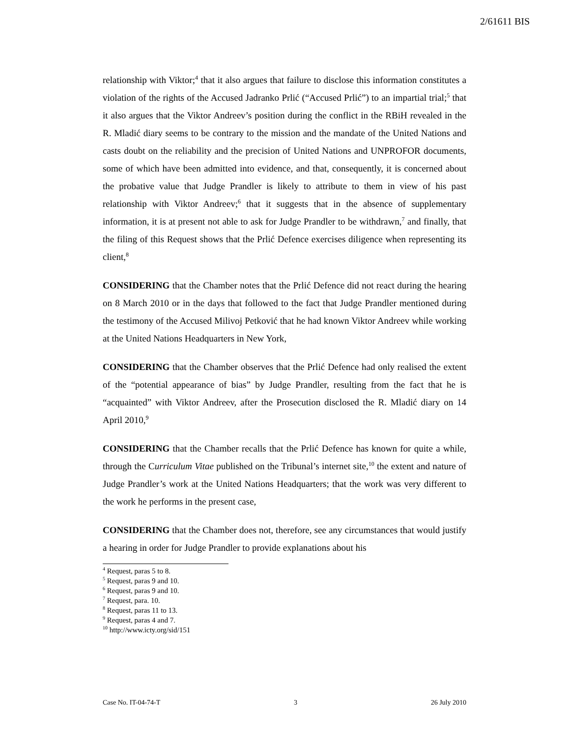2/61611 BIS
relationship with Viktor;<sup>4</sup> that it also argues that failure to disclose this information constitutes a violation of the rights of the Accused Jadranko Prlić (“Accused Prlić”) to an impartial trial;<sup>5</sup> that it also argues that the Viktor Andreev’s position during the conflict in the RBiH revealed in the R. Mladić diary seems to be contrary to the mission and the mandate of the United Nations and casts doubt on the reliability and the precision of United Nations and UNPROFOR documents, some of which have been admitted into evidence, and that, consequently, it is concerned about the probative value that Judge Prandler is likely to attribute to them in view of his past relationship with Viktor Andreev;<sup>6</sup> that it suggests that in the absence of supplementary information, it is at present not able to ask for Judge Prandler to be withdrawn,<sup>7</sup> and finally, that the filing of this Request shows that the Prlić Defence exercises diligence when representing its client,<sup>8</sup>
CONSIDERING that the Chamber notes that the Prlić Defence did not react during the hearing on 8 March 2010 or in the days that followed to the fact that Judge Prandler mentioned during the testimony of the Accused Milivoj Petković that he had known Viktor Andreev while working at the United Nations Headquarters in New York,
CONSIDERING that the Chamber observes that the Prlić Defence had only realised the extent of the “potential appearance of bias” by Judge Prandler, resulting from the fact that he is “acquainted” with Viktor Andreev, after the Prosecution disclosed the R. Mladić diary on 14 April 2010,<sup>9</sup>
CONSIDERING that the Chamber recalls that the Prlić Defence has known for quite a while, through the Curriculum Vitae published on the Tribunal’s internet site,<sup>10</sup> the extent and nature of Judge Prandler’s work at the United Nations Headquarters; that the work was very different to the work he performs in the present case,
CONSIDERING that the Chamber does not, therefore, see any circumstances that would justify a hearing in order for Judge Prandler to provide explanations about his
<sup>4</sup> Request, paras 5 to 8.
<sup>5</sup> Request, paras 9 and 10.
<sup>6</sup> Request, paras 9 and 10.
<sup>7</sup> Request, para. 10.
<sup>8</sup> Request, paras 11 to 13.
<sup>9</sup> Request, paras 4 and 7.
<sup>10</sup> http://www.icty.org/sid/151
Case No. IT-04-74-T 3 26 July 2010